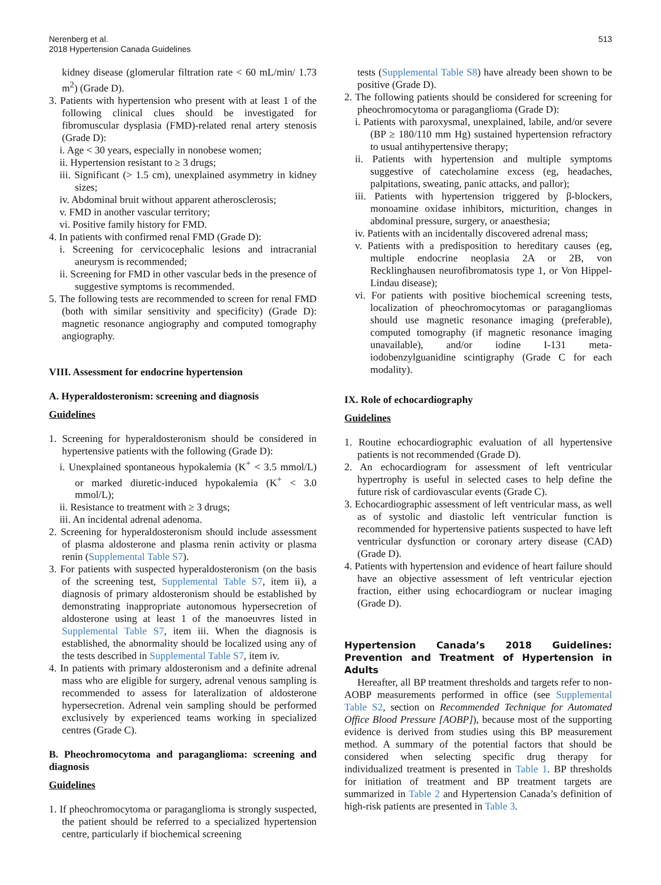Nerenberg et al.
2018 Hypertension Canada Guidelines
513
kidney disease (glomerular filtration rate < 60 mL/min/ 1.73 m<sup>2</sup>) (Grade D).
3. Patients with hypertension who present with at least 1 of the following clinical clues should be investigated for fibromuscular dysplasia (FMD)-related renal artery stenosis (Grade D):
i. Age < 30 years, especially in nonobese women;
ii. Hypertension resistant to ≥ 3 drugs;
iii. Significant (> 1.5 cm), unexplained asymmetry in kidney sizes;
iv. Abdominal bruit without apparent atherosclerosis;
v. FMD in another vascular territory;
vi. Positive family history for FMD.
4. In patients with confirmed renal FMD (Grade D):
i. Screening for cervicocephalic lesions and intracranial aneurysm is recommended;
ii. Screening for FMD in other vascular beds in the presence of suggestive symptoms is recommended.
5. The following tests are recommended to screen for renal FMD (both with similar sensitivity and specificity) (Grade D): magnetic resonance angiography and computed tomography angiography.
VIII. Assessment for endocrine hypertension
A. Hyperaldosteronism: screening and diagnosis
Guidelines
1. Screening for hyperaldosteronism should be considered in hypertensive patients with the following (Grade D):
i. Unexplained spontaneous hypokalemia (K<sup>+</sup> < 3.5 mmol/L) or marked diuretic-induced hypokalemia (K<sup>+</sup> < 3.0 mmol/L);
ii. Resistance to treatment with ≥ 3 drugs;
iii. An incidental adrenal adenoma.
2. Screening for hyperaldosteronism should include assessment of plasma aldosterone and plasma renin activity or plasma renin (Supplemental Table S7).
3. For patients with suspected hyperaldosteronism (on the basis of the screening test, Supplemental Table S7, item ii), a diagnosis of primary aldosteronism should be established by demonstrating inappropriate autonomous hypersecretion of aldosterone using at least 1 of the manoeuvres listed in Supplemental Table S7, item iii. When the diagnosis is established, the abnormality should be localized using any of the tests described in Supplemental Table S7, item iv.
4. In patients with primary aldosteronism and a definite adrenal mass who are eligible for surgery, adrenal venous sampling is recommended to assess for lateralization of aldosterone hypersecretion. Adrenal vein sampling should be performed exclusively by experienced teams working in specialized centres (Grade C).
B. Pheochromocytoma and paraganglioma: screening and diagnosis
Guidelines
1. If pheochromocytoma or paraganglioma is strongly suspected, the patient should be referred to a specialized hypertension centre, particularly if biochemical screening
tests (Supplemental Table S8) have already been shown to be positive (Grade D).
2. The following patients should be considered for screening for pheochromocytoma or paraganglioma (Grade D):
i. Patients with paroxysmal, unexplained, labile, and/or severe (BP ≥ 180/110 mm Hg) sustained hypertension refractory to usual antihypertensive therapy;
ii. Patients with hypertension and multiple symptoms suggestive of catecholamine excess (eg, headaches, palpitations, sweating, panic attacks, and pallor);
iii. Patients with hypertension triggered by β-blockers, monoamine oxidase inhibitors, micturition, changes in abdominal pressure, surgery, or anaesthesia;
iv. Patients with an incidentally discovered adrenal mass;
v. Patients with a predisposition to hereditary causes (eg, multiple endocrine neoplasia 2A or 2B, von Recklinghausen neurofibromatosis type 1, or Von Hippel-Lindau disease);
vi. For patients with positive biochemical screening tests, localization of pheochromocytomas or paragangliomas should use magnetic resonance imaging (preferable), computed tomography (if magnetic resonance imaging unavailable), and/or iodine I-131 meta-iodobenzylguanidine scintigraphy (Grade C for each modality).
IX. Role of echocardiography
Guidelines
1. Routine echocardiographic evaluation of all hypertensive patients is not recommended (Grade D).
2. An echocardiogram for assessment of left ventricular hypertrophy is useful in selected cases to help define the future risk of cardiovascular events (Grade C).
3. Echocardiographic assessment of left ventricular mass, as well as of systolic and diastolic left ventricular function is recommended for hypertensive patients suspected to have left ventricular dysfunction or coronary artery disease (CAD) (Grade D).
4. Patients with hypertension and evidence of heart failure should have an objective assessment of left ventricular ejection fraction, either using echocardiogram or nuclear imaging (Grade D).
Hypertension Canada’s 2018 Guidelines: Prevention and Treatment of Hypertension in Adults
Hereafter, all BP treatment thresholds and targets refer to non-AOBP measurements performed in office (see Supplemental Table S2, section on Recommended Technique for Automated Office Blood Pressure [AOBP]), because most of the supporting evidence is derived from studies using this BP measurement method. A summary of the potential factors that should be considered when selecting specific drug therapy for individualized treatment is presented in Table 1. BP thresholds for initiation of treatment and BP treatment targets are summarized in Table 2 and Hypertension Canada’s definition of high-risk patients are presented in Table 3.